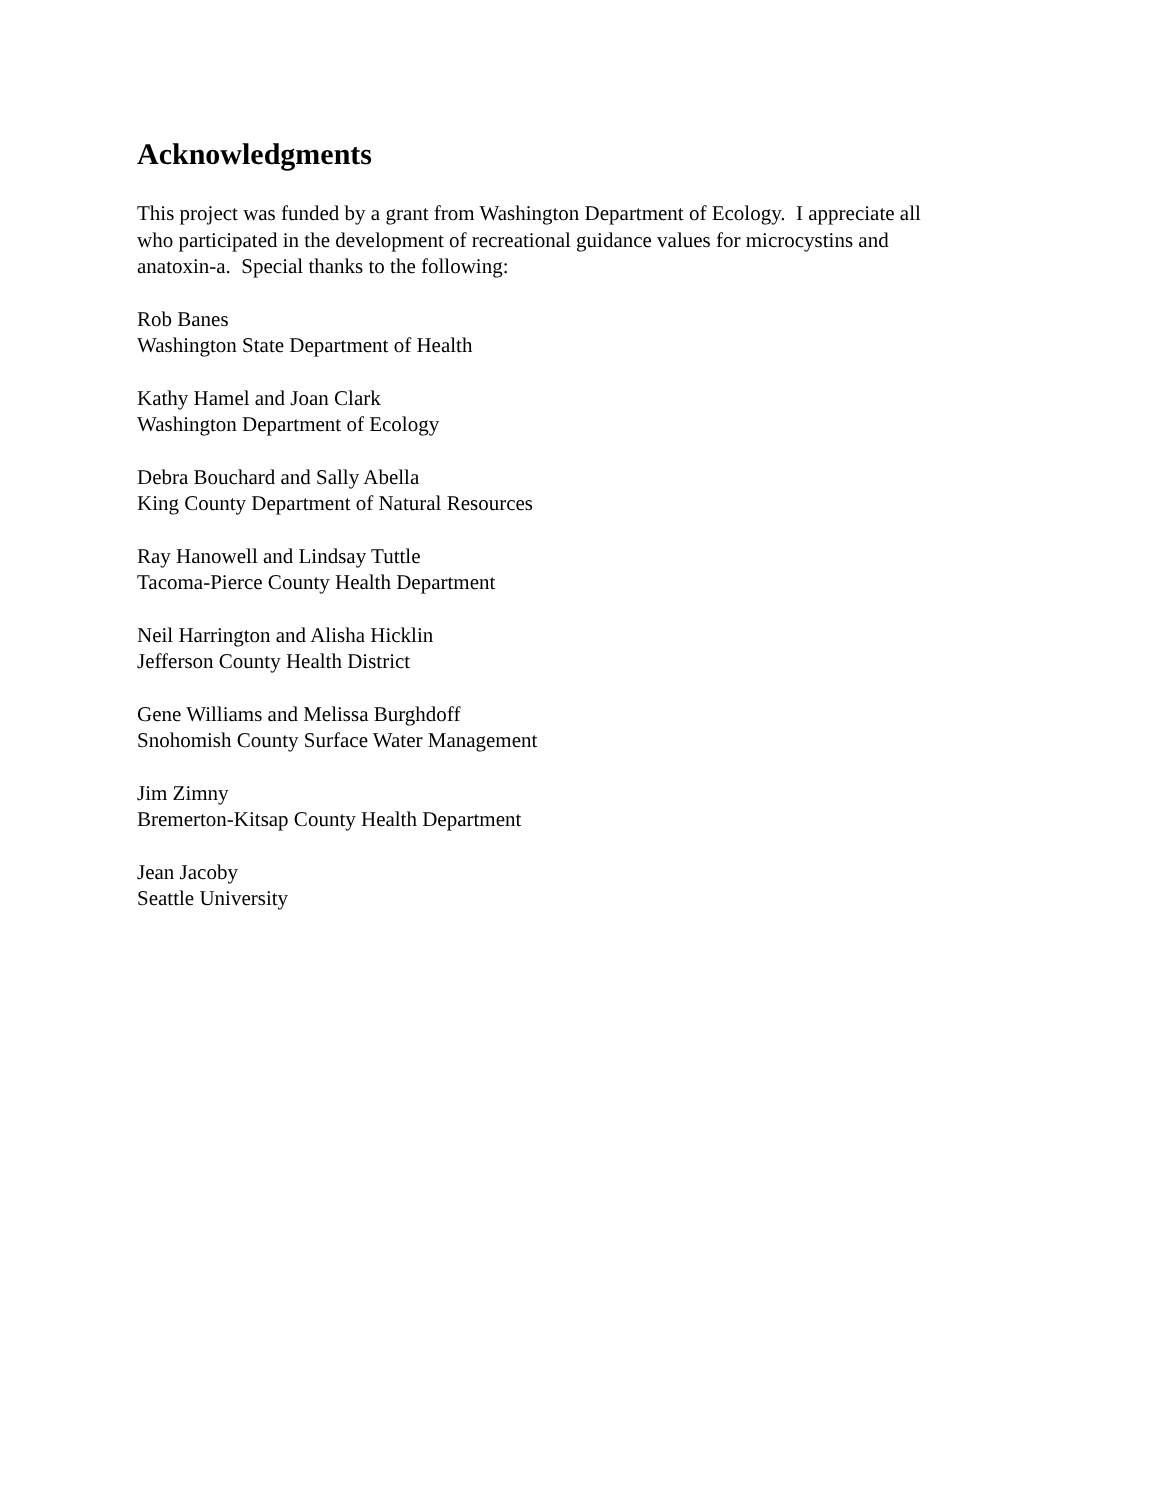Acknowledgments
This project was funded by a grant from Washington Department of Ecology. I appreciate all
who participated in the development of recreational guidance values for microcystins and
anatoxin-a. Special thanks to the following:
Rob Banes
Washington State Department of Health
Kathy Hamel and Joan Clark
Washington Department of Ecology
Debra Bouchard and Sally Abella
King County Department of Natural Resources
Ray Hanowell and Lindsay Tuttle
Tacoma-Pierce County Health Department
Neil Harrington and Alisha Hicklin
Jefferson County Health District
Gene Williams and Melissa Burghdoff
Snohomish County Surface Water Management
Jim Zimny
Bremerton-Kitsap County Health Department
Jean Jacoby
Seattle University